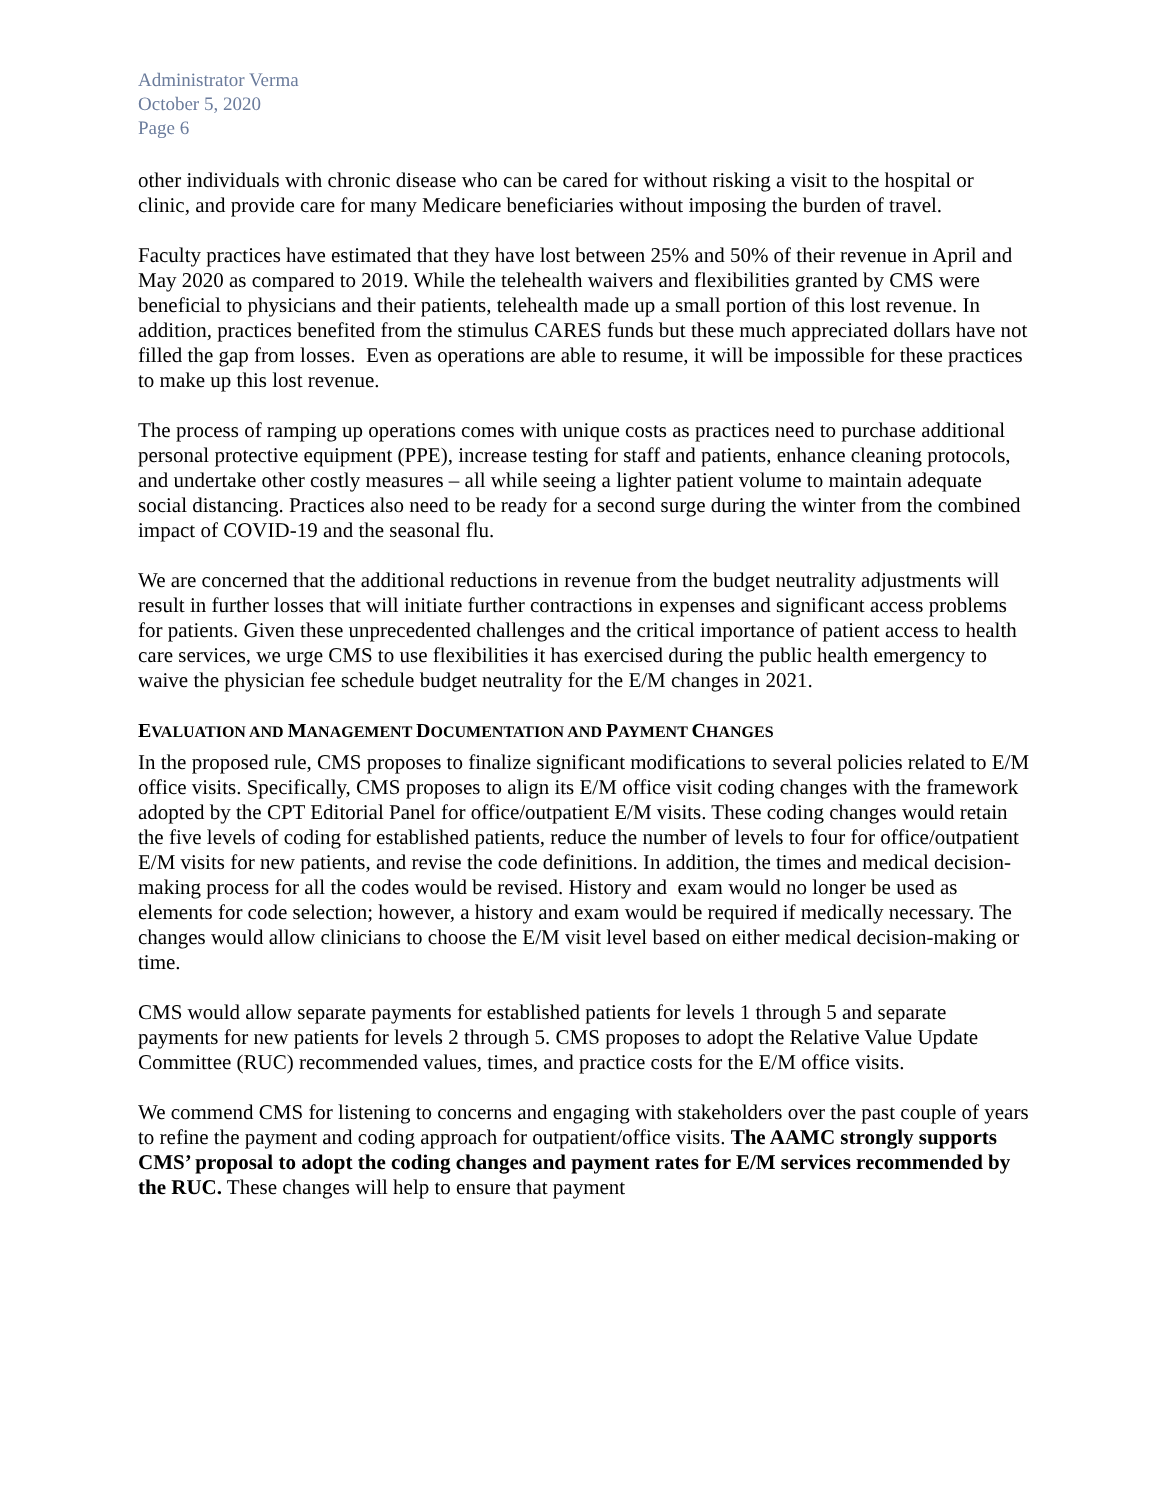Administrator Verma
October 5, 2020
Page 6
other individuals with chronic disease who can be cared for without risking a visit to the hospital or clinic, and provide care for many Medicare beneficiaries without imposing the burden of travel.
Faculty practices have estimated that they have lost between 25% and 50% of their revenue in April and May 2020 as compared to 2019. While the telehealth waivers and flexibilities granted by CMS were beneficial to physicians and their patients, telehealth made up a small portion of this lost revenue. In addition, practices benefited from the stimulus CARES funds but these much appreciated dollars have not filled the gap from losses. Even as operations are able to resume, it will be impossible for these practices to make up this lost revenue.
The process of ramping up operations comes with unique costs as practices need to purchase additional personal protective equipment (PPE), increase testing for staff and patients, enhance cleaning protocols, and undertake other costly measures – all while seeing a lighter patient volume to maintain adequate social distancing. Practices also need to be ready for a second surge during the winter from the combined impact of COVID-19 and the seasonal flu.
We are concerned that the additional reductions in revenue from the budget neutrality adjustments will result in further losses that will initiate further contractions in expenses and significant access problems for patients. Given these unprecedented challenges and the critical importance of patient access to health care services, we urge CMS to use flexibilities it has exercised during the public health emergency to waive the physician fee schedule budget neutrality for the E/M changes in 2021.
EVALUATION AND MANAGEMENT DOCUMENTATION AND PAYMENT CHANGES
In the proposed rule, CMS proposes to finalize significant modifications to several policies related to E/M office visits. Specifically, CMS proposes to align its E/M office visit coding changes with the framework adopted by the CPT Editorial Panel for office/outpatient E/M visits. These coding changes would retain the five levels of coding for established patients, reduce the number of levels to four for office/outpatient E/M visits for new patients, and revise the code definitions. In addition, the times and medical decision-making process for all the codes would be revised. History and exam would no longer be used as elements for code selection; however, a history and exam would be required if medically necessary. The changes would allow clinicians to choose the E/M visit level based on either medical decision-making or time.
CMS would allow separate payments for established patients for levels 1 through 5 and separate payments for new patients for levels 2 through 5. CMS proposes to adopt the Relative Value Update Committee (RUC) recommended values, times, and practice costs for the E/M office visits.
We commend CMS for listening to concerns and engaging with stakeholders over the past couple of years to refine the payment and coding approach for outpatient/office visits. The AAMC strongly supports CMS’ proposal to adopt the coding changes and payment rates for E/M services recommended by the RUC. These changes will help to ensure that payment